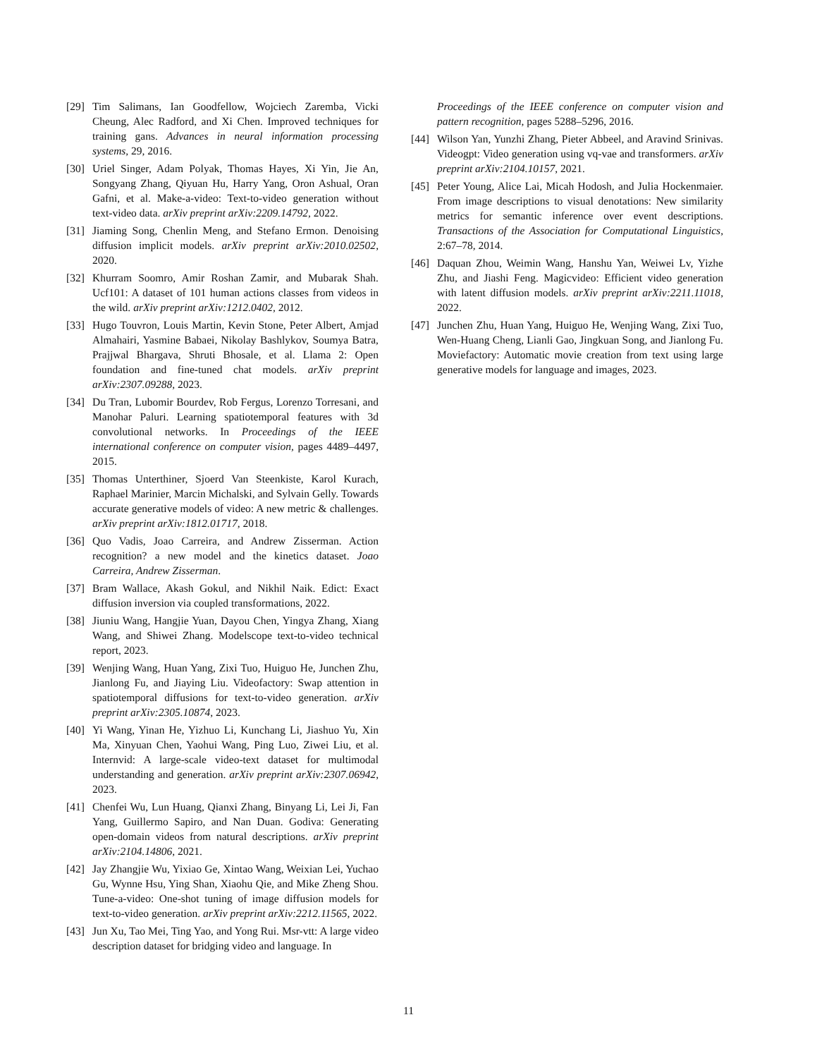[29] Tim Salimans, Ian Goodfellow, Wojciech Zaremba, Vicki Cheung, Alec Radford, and Xi Chen. Improved techniques for training gans. Advances in neural information processing systems, 29, 2016.
[30] Uriel Singer, Adam Polyak, Thomas Hayes, Xi Yin, Jie An, Songyang Zhang, Qiyuan Hu, Harry Yang, Oron Ashual, Oran Gafni, et al. Make-a-video: Text-to-video generation without text-video data. arXiv preprint arXiv:2209.14792, 2022.
[31] Jiaming Song, Chenlin Meng, and Stefano Ermon. Denoising diffusion implicit models. arXiv preprint arXiv:2010.02502, 2020.
[32] Khurram Soomro, Amir Roshan Zamir, and Mubarak Shah. Ucf101: A dataset of 101 human actions classes from videos in the wild. arXiv preprint arXiv:1212.0402, 2012.
[33] Hugo Touvron, Louis Martin, Kevin Stone, Peter Albert, Amjad Almahairi, Yasmine Babaei, Nikolay Bashlykov, Soumya Batra, Prajjwal Bhargava, Shruti Bhosale, et al. Llama 2: Open foundation and fine-tuned chat models. arXiv preprint arXiv:2307.09288, 2023.
[34] Du Tran, Lubomir Bourdev, Rob Fergus, Lorenzo Torresani, and Manohar Paluri. Learning spatiotemporal features with 3d convolutional networks. In Proceedings of the IEEE international conference on computer vision, pages 4489–4497, 2015.
[35] Thomas Unterthiner, Sjoerd Van Steenkiste, Karol Kurach, Raphael Marinier, Marcin Michalski, and Sylvain Gelly. Towards accurate generative models of video: A new metric & challenges. arXiv preprint arXiv:1812.01717, 2018.
[36] Quo Vadis, Joao Carreira, and Andrew Zisserman. Action recognition? a new model and the kinetics dataset. Joao Carreira, Andrew Zisserman.
[37] Bram Wallace, Akash Gokul, and Nikhil Naik. Edict: Exact diffusion inversion via coupled transformations, 2022.
[38] Jiuniu Wang, Hangjie Yuan, Dayou Chen, Yingya Zhang, Xiang Wang, and Shiwei Zhang. Modelscope text-to-video technical report, 2023.
[39] Wenjing Wang, Huan Yang, Zixi Tuo, Huiguo He, Junchen Zhu, Jianlong Fu, and Jiaying Liu. Videofactory: Swap attention in spatiotemporal diffusions for text-to-video generation. arXiv preprint arXiv:2305.10874, 2023.
[40] Yi Wang, Yinan He, Yizhuo Li, Kunchang Li, Jiashuo Yu, Xin Ma, Xinyuan Chen, Yaohui Wang, Ping Luo, Ziwei Liu, et al. Internvid: A large-scale video-text dataset for multimodal understanding and generation. arXiv preprint arXiv:2307.06942, 2023.
[41] Chenfei Wu, Lun Huang, Qianxi Zhang, Binyang Li, Lei Ji, Fan Yang, Guillermo Sapiro, and Nan Duan. Godiva: Generating open-domain videos from natural descriptions. arXiv preprint arXiv:2104.14806, 2021.
[42] Jay Zhangjie Wu, Yixiao Ge, Xintao Wang, Weixian Lei, Yuchao Gu, Wynne Hsu, Ying Shan, Xiaohu Qie, and Mike Zheng Shou. Tune-a-video: One-shot tuning of image diffusion models for text-to-video generation. arXiv preprint arXiv:2212.11565, 2022.
[43] Jun Xu, Tao Mei, Ting Yao, and Yong Rui. Msr-vtt: A large video description dataset for bridging video and language. In
Proceedings of the IEEE conference on computer vision and pattern recognition, pages 5288–5296, 2016.
[44] Wilson Yan, Yunzhi Zhang, Pieter Abbeel, and Aravind Srinivas. Videogpt: Video generation using vq-vae and transformers. arXiv preprint arXiv:2104.10157, 2021.
[45] Peter Young, Alice Lai, Micah Hodosh, and Julia Hockenmaier. From image descriptions to visual denotations: New similarity metrics for semantic inference over event descriptions. Transactions of the Association for Computational Linguistics, 2:67–78, 2014.
[46] Daquan Zhou, Weimin Wang, Hanshu Yan, Weiwei Lv, Yizhe Zhu, and Jiashi Feng. Magicvideo: Efficient video generation with latent diffusion models. arXiv preprint arXiv:2211.11018, 2022.
[47] Junchen Zhu, Huan Yang, Huiguo He, Wenjing Wang, Zixi Tuo, Wen-Huang Cheng, Lianli Gao, Jingkuan Song, and Jianlong Fu. Moviefactory: Automatic movie creation from text using large generative models for language and images, 2023.
11